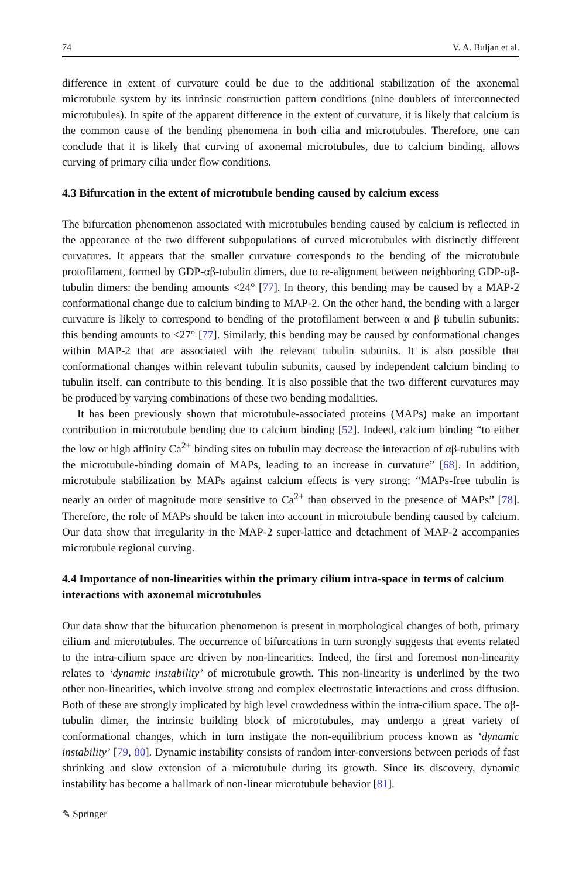74 V. A. Buljan et al.
difference in extent of curvature could be due to the additional stabilization of the axonemal microtubule system by its intrinsic construction pattern conditions (nine doublets of interconnected microtubules). In spite of the apparent difference in the extent of curvature, it is likely that calcium is the common cause of the bending phenomena in both cilia and microtubules. Therefore, one can conclude that it is likely that curving of axonemal microtubules, due to calcium binding, allows curving of primary cilia under flow conditions.
4.3 Bifurcation in the extent of microtubule bending caused by calcium excess
The bifurcation phenomenon associated with microtubules bending caused by calcium is reflected in the appearance of the two different subpopulations of curved microtubules with distinctly different curvatures. It appears that the smaller curvature corresponds to the bending of the microtubule protofilament, formed by GDP-αβ-tubulin dimers, due to re-alignment between neighboring GDP-αβ-tubulin dimers: the bending amounts <24° [77]. In theory, this bending may be caused by a MAP-2 conformational change due to calcium binding to MAP-2. On the other hand, the bending with a larger curvature is likely to correspond to bending of the protofilament between α and β tubulin subunits: this bending amounts to <27° [77]. Similarly, this bending may be caused by conformational changes within MAP-2 that are associated with the relevant tubulin subunits. It is also possible that conformational changes within relevant tubulin subunits, caused by independent calcium binding to tubulin itself, can contribute to this bending. It is also possible that the two different curvatures may be produced by varying combinations of these two bending modalities.
It has been previously shown that microtubule-associated proteins (MAPs) make an important contribution in microtubule bending due to calcium binding [52]. Indeed, calcium binding “to either the low or high affinity Ca<sup>2+</sup> binding sites on tubulin may decrease the interaction of αβ-tubulins with the microtubule-binding domain of MAPs, leading to an increase in curvature” [68]. In addition, microtubule stabilization by MAPs against calcium effects is very strong: “MAPs-free tubulin is nearly an order of magnitude more sensitive to Ca<sup>2+</sup> than observed in the presence of MAPs” [78]. Therefore, the role of MAPs should be taken into account in microtubule bending caused by calcium. Our data show that irregularity in the MAP-2 super-lattice and detachment of MAP-2 accompanies microtubule regional curving.
4.4 Importance of non-linearities within the primary cilium intra-space in terms of calcium interactions with axonemal microtubules
Our data show that the bifurcation phenomenon is present in morphological changes of both, primary cilium and microtubules. The occurrence of bifurcations in turn strongly suggests that events related to the intra-cilium space are driven by non-linearities. Indeed, the first and foremost non-linearity relates to ‘dynamic instability’ of microtubule growth. This non-linearity is underlined by the two other non-linearities, which involve strong and complex electrostatic interactions and cross diffusion. Both of these are strongly implicated by high level crowdedness within the intra-cilium space. The αβ-tubulin dimer, the intrinsic building block of microtubules, may undergo a great variety of conformational changes, which in turn instigate the non-equilibrium process known as ‘dynamic instability’ [79, 80]. Dynamic instability consists of random inter-conversions between periods of fast shrinking and slow extension of a microtubule during its growth. Since its discovery, dynamic instability has become a hallmark of non-linear microtubule behavior [81].
✎ Springer